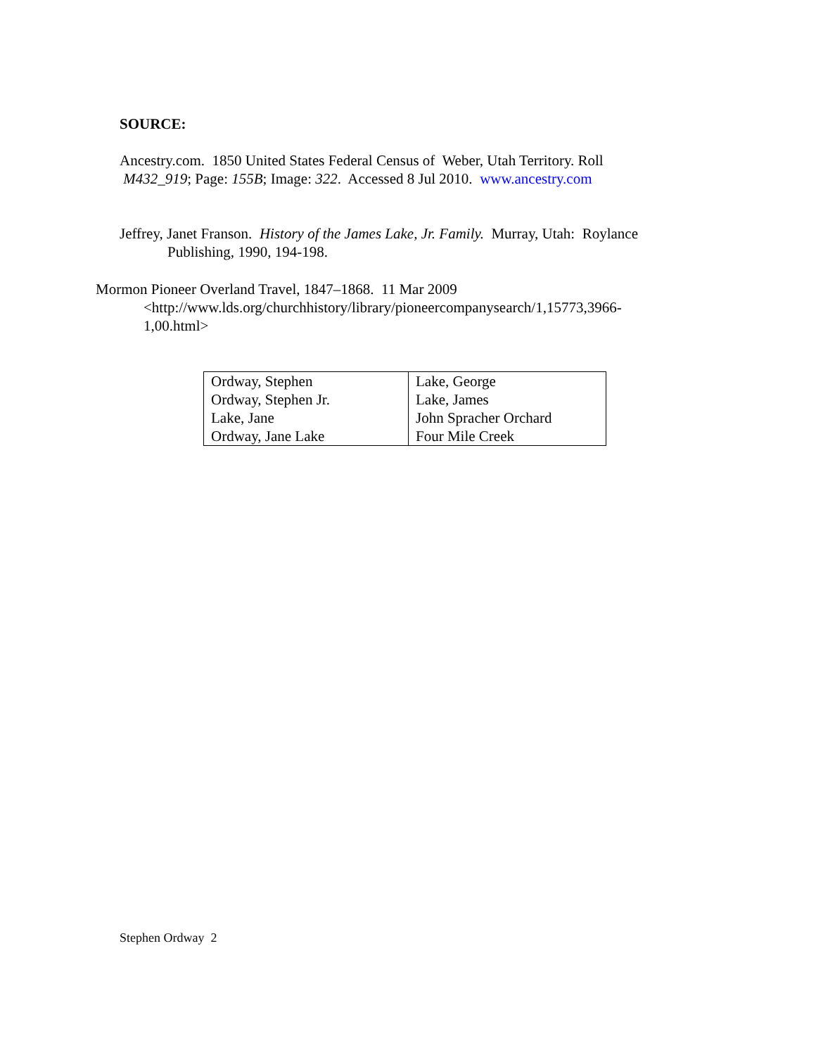SOURCE:
Ancestry.com. 1850 United States Federal Census of Weber, Utah Territory. Roll
M432_919; Page: 155B; Image: 322. Accessed 8 Jul 2010. www.ancestry.com
Jeffrey, Janet Franson. History of the James Lake, Jr. Family. Murray, Utah: Roylance
Publishing, 1990, 194-198.
Mormon Pioneer Overland Travel, 1847–1868. 11 Mar 2009
<http://www.lds.org/churchhistory/library/pioneercompanysearch/1,15773,3966-
1,00.html>
| Ordway, Stephen Ordway, Stephen Jr. Lake, Jane Ordway, Jane Lake | Lake, George Lake, James John Spracher Orchard Four Mile Creek |
Stephen Ordway 2